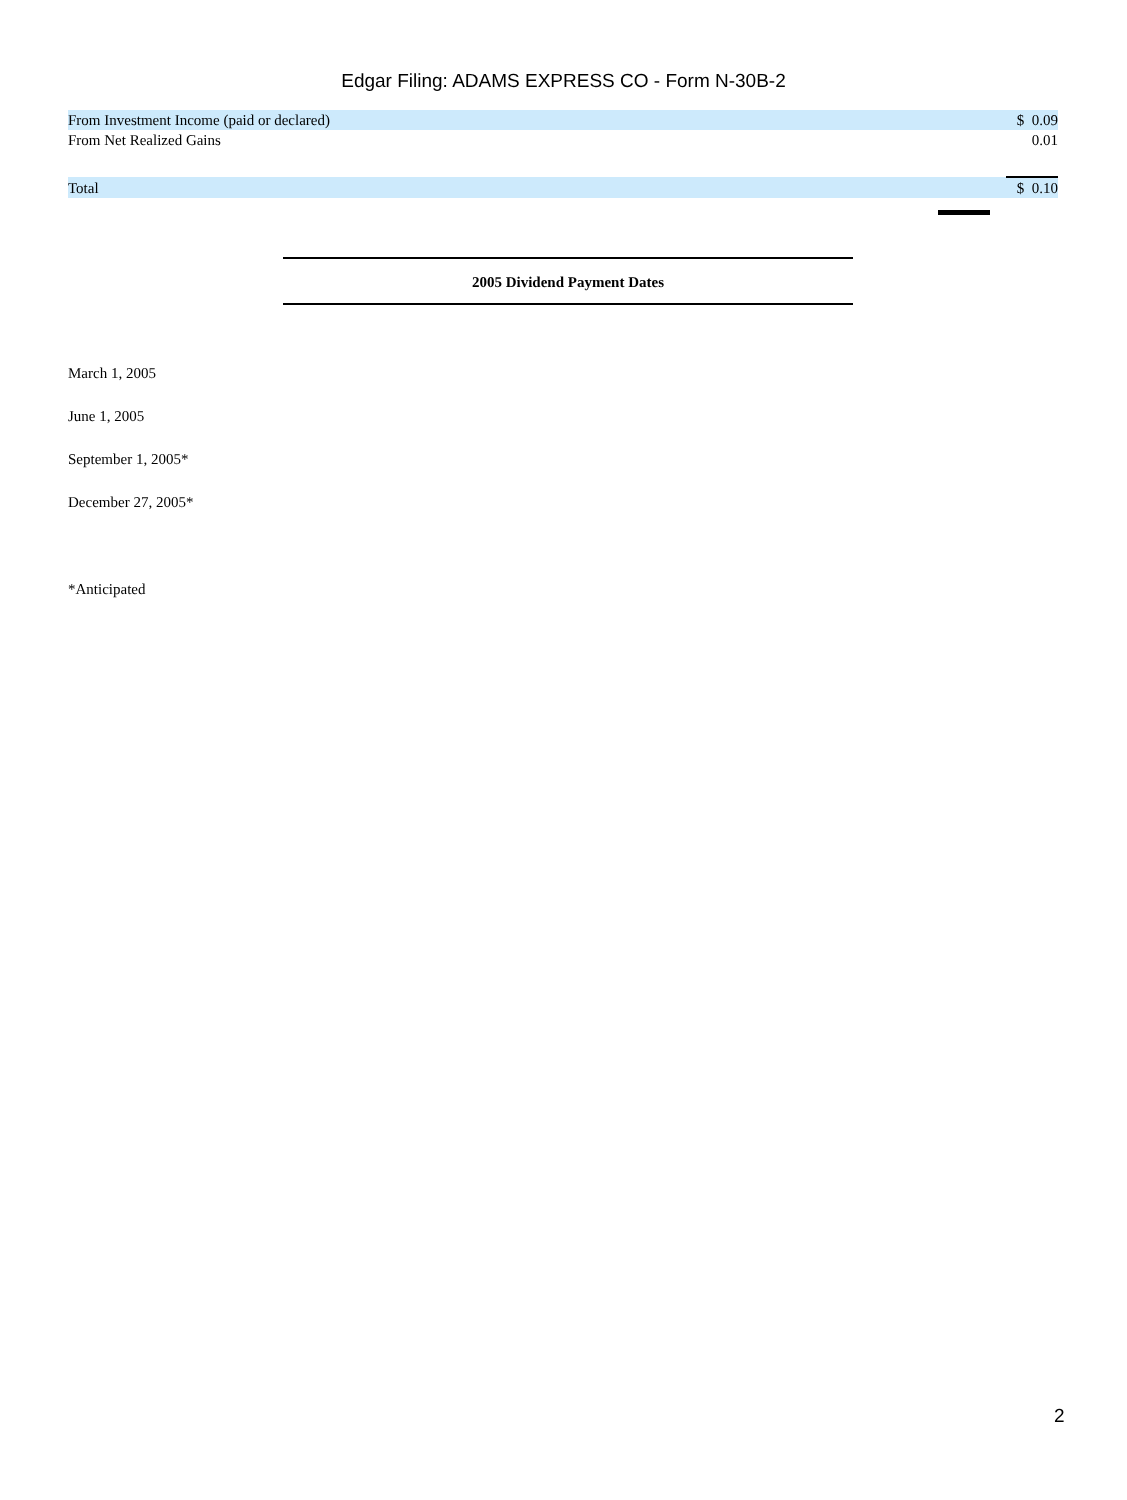Edgar Filing: ADAMS EXPRESS CO - Form N-30B-2
| From Investment Income (paid or declared) | $ 0.09 |
| From Net Realized Gains | 0.01 |
| Total | $ 0.10 |
2005 Dividend Payment Dates
March 1, 2005
June 1, 2005
September 1, 2005*
December 27, 2005*
*Anticipated
2